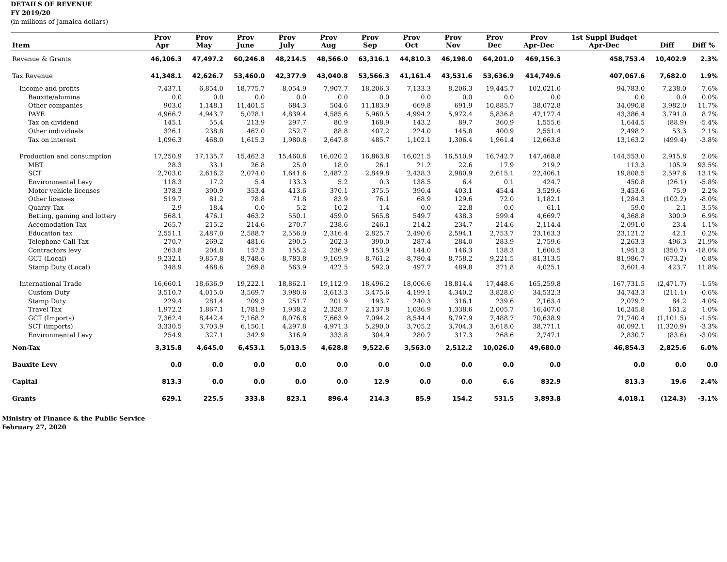DETAILS OF REVENUE
FY 2019/20
(in millions of Jamaica dollars)
| Item | Prov Apr | Prov May | Prov June | Prov July | Prov Aug | Prov Sep | Prov Oct | Prov Nov | Prov Dec | Prov Apr-Dec | 1st Suppl Budget Apr-Dec | Diff | Diff % |
| --- | --- | --- | --- | --- | --- | --- | --- | --- | --- | --- | --- | --- | --- |
| Revenue & Grants | 46,106.3 | 47,497.2 | 60,246.8 | 48,214.5 | 48,566.0 | 63,316.1 | 44,810.3 | 46,198.0 | 64,201.0 | 469,156.3 | 458,753.4 | 10,402.9 | 2.3% |
| Tax Revenue | 41,348.1 | 42,626.7 | 53,460.0 | 42,377.9 | 43,040.8 | 53,566.3 | 41,161.4 | 43,531.6 | 53,636.9 | 414,749.6 | 407,067.6 | 7,682.0 | 1.9% |
| Income and profits | 7,437.1 | 6,854.0 | 18,775.7 | 8,054.9 | 7,907.7 | 18,206.3 | 7,133.3 | 8,206.3 | 19,445.7 | 102,021.0 | 94,783.0 | 7,238.0 | 7.6% |
| Bauxite/alumina | 0.0 | 0.0 | 0.0 | 0.0 | 0.0 | 0.0 | 0.0 | 0.0 | 0.0 | 0.0 | 0.0 | 0.0 | 0.0% |
| Other companies | 903.0 | 1,148.1 | 11,401.5 | 684.3 | 504.6 | 11,183.9 | 669.8 | 691.9 | 10,885.7 | 38,072.8 | 34,090.8 | 3,982.0 | 11.7% |
| PAYE | 4,966.7 | 4,943.7 | 5,078.1 | 4,839.4 | 4,585.6 | 5,960.5 | 4,994.2 | 5,972.4 | 5,836.8 | 47,177.4 | 43,386.4 | 3,791.0 | 8.7% |
| Tax on dividend | 145.1 | 55.4 | 213.9 | 297.7 | 80.9 | 168.9 | 143.2 | 89.7 | 360.9 | 1,555.6 | 1,644.5 | (88.9) | -5.4% |
| Other individuals | 326.1 | 238.8 | 467.0 | 252.7 | 88.8 | 407.2 | 224.0 | 145.8 | 400.9 | 2,551.4 | 2,498.2 | 53.3 | 2.1% |
| Tax on interest | 1,096.3 | 468.0 | 1,615.3 | 1,980.8 | 2,647.8 | 485.7 | 1,102.1 | 1,306.4 | 1,961.4 | 12,663.8 | 13,163.2 | (499.4) | -3.8% |
| Production and consumption | 17,250.9 | 17,135.7 | 15,462.3 | 15,460.8 | 16,020.2 | 16,863.8 | 16,021.5 | 16,510.9 | 16,742.7 | 147,468.8 | 144,553.0 | 2,915.8 | 2.0% |
| MBT | 28.3 | 33.1 | 26.8 | 25.0 | 18.0 | 26.1 | 21.2 | 22.6 | 17.9 | 219.2 | 113.3 | 105.9 | 93.5% |
| SCT | 2,703.0 | 2,616.2 | 2,074.0 | 1,641.6 | 2,487.2 | 2,849.8 | 2,438.3 | 2,980.9 | 2,615.1 | 22,406.1 | 19,808.5 | 2,597.6 | 13.1% |
| Environmental Levy | 118.3 | 17.2 | 5.4 | 133.3 | 5.2 | 0.3 | 138.5 | 6.4 | 0.1 | 424.7 | 450.8 | (26.1) | -5.8% |
| Motor vehicle licenses | 378.3 | 390.9 | 353.4 | 413.6 | 370.1 | 375.5 | 390.4 | 403.1 | 454.4 | 3,529.6 | 3,453.6 | 75.9 | 2.2% |
| Other licenses | 519.7 | 81.2 | 78.8 | 71.8 | 83.9 | 76.1 | 68.9 | 129.6 | 72.0 | 1,182.1 | 1,284.3 | (102.2) | -8.0% |
| Quarry Tax | 2.9 | 18.4 | 0.0 | 5.2 | 10.2 | 1.4 | 0.0 | 22.8 | 0.0 | 61.1 | 59.0 | 2.1 | 3.5% |
| Betting, gaming and lottery | 568.1 | 476.1 | 463.2 | 550.1 | 459.0 | 565.8 | 549.7 | 438.3 | 599.4 | 4,669.7 | 4,368.8 | 300.9 | 6.9% |
| Accomodation Tax | 265.7 | 215.2 | 214.6 | 270.7 | 238.6 | 246.1 | 214.2 | 234.7 | 214.6 | 2,114.4 | 2,091.0 | 23.4 | 1.1% |
| Education tax | 2,551.1 | 2,487.0 | 2,588.7 | 2,556.0 | 2,316.4 | 2,825.7 | 2,490.6 | 2,594.1 | 2,753.7 | 23,163.3 | 23,121.2 | 42.1 | 0.2% |
| Telephone Call Tax | 270.7 | 269.2 | 481.6 | 290.5 | 202.3 | 390.0 | 287.4 | 284.0 | 283.9 | 2,759.6 | 2,263.3 | 496.3 | 21.9% |
| Contractors levy | 263.8 | 204.8 | 157.3 | 155.2 | 236.9 | 153.9 | 144.0 | 146.3 | 138.3 | 1,600.5 | 1,951.3 | (350.7) | -18.0% |
| GCT (Local) | 9,232.1 | 9,857.8 | 8,748.6 | 8,783.8 | 9,169.9 | 8,761.2 | 8,780.4 | 8,758.2 | 9,221.5 | 81,313.5 | 81,986.7 | (673.2) | -0.8% |
| Stamp Duty (Local) | 348.9 | 468.6 | 269.8 | 563.9 | 422.5 | 592.0 | 497.7 | 489.8 | 371.8 | 4,025.1 | 3,601.4 | 423.7 | 11.8% |
| International Trade | 16,660.1 | 18,636.9 | 19,222.1 | 18,862.1 | 19,112.9 | 18,496.2 | 18,006.6 | 18,814.4 | 17,448.6 | 165,259.8 | 167,731.5 | (2,471.7) | -1.5% |
| Custom Duty | 3,510.7 | 4,015.0 | 3,569.7 | 3,980.6 | 3,613.3 | 3,475.6 | 4,199.1 | 4,340.2 | 3,828.0 | 34,532.3 | 34,743.3 | (211.1) | -0.6% |
| Stamp Duty | 229.4 | 281.4 | 209.3 | 251.7 | 201.9 | 193.7 | 240.3 | 316.1 | 239.6 | 2,163.4 | 2,079.2 | 84.2 | 4.0% |
| Travel Tax | 1,972.2 | 1,867.1 | 1,781.9 | 1,938.2 | 2,328.7 | 2,137.8 | 1,036.9 | 1,338.6 | 2,005.7 | 16,407.0 | 16,245.8 | 161.2 | 1.0% |
| GCT (Imports) | 7,362.4 | 8,442.4 | 7,168.2 | 8,076.8 | 7,663.9 | 7,094.2 | 8,544.4 | 8,797.9 | 7,488.7 | 70,638.9 | 71,740.4 | (1,101.5) | -1.5% |
| SCT (imports) | 3,330.5 | 3,703.9 | 6,150.1 | 4,297.8 | 4,971.3 | 5,290.0 | 3,705.2 | 3,704.3 | 3,618.0 | 38,771.1 | 40,092.1 | (1,320.9) | -3.3% |
| Environmental Levy | 254.9 | 327.1 | 342.9 | 316.9 | 333.8 | 304.9 | 280.7 | 317.3 | 268.6 | 2,747.1 | 2,830.7 | (83.6) | -3.0% |
| Non-Tax | 3,315.8 | 4,645.0 | 6,453.1 | 5,013.5 | 4,628.8 | 9,522.6 | 3,563.0 | 2,512.2 | 10,026.0 | 49,680.0 | 46,854.3 | 2,825.6 | 6.0% |
| Bauxite Levy | 0.0 | 0.0 | 0.0 | 0.0 | 0.0 | 0.0 | 0.0 | 0.0 | 0.0 | 0.0 | 0.0 | 0.0 | 0.0 |
| Capital | 813.3 | 0.0 | 0.0 | 0.0 | 0.0 | 12.9 | 0.0 | 0.0 | 6.6 | 832.9 | 813.3 | 19.6 | 2.4% |
| Grants | 629.1 | 225.5 | 333.8 | 823.1 | 896.4 | 214.3 | 85.9 | 154.2 | 531.5 | 3,893.8 | 4,018.1 | (124.3) | -3.1% |
Ministry of Finance & the Public Service
February 27, 2020